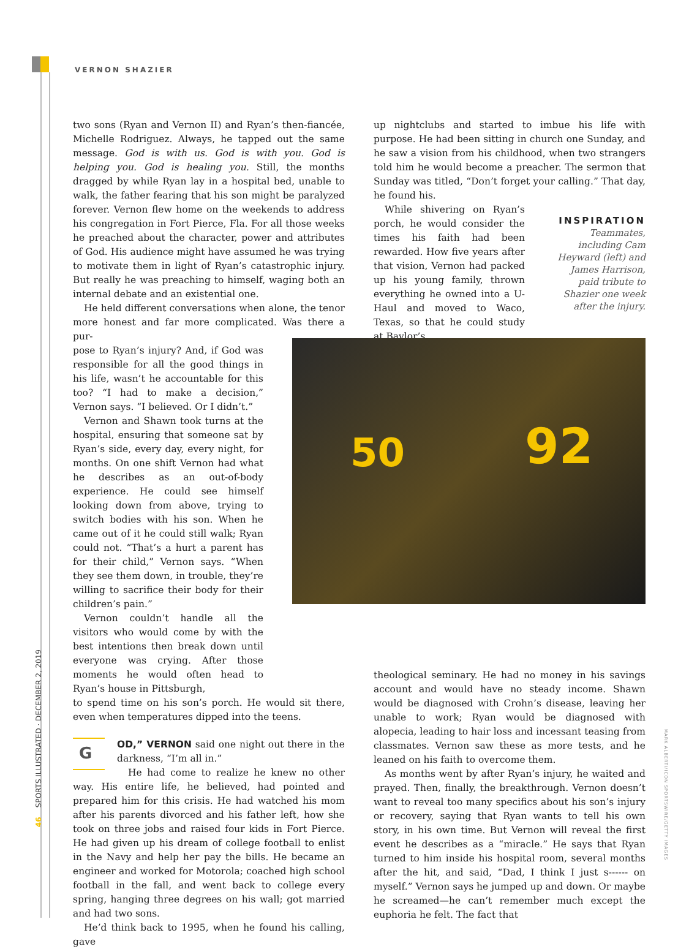VERNON SHAZIER
two sons (Ryan and Vernon II) and Ryan’s then-fiancée, Michelle Rodriguez. Always, he tapped out the same message. God is with us. God is with you. God is helping you. God is healing you. Still, the months dragged by while Ryan lay in a hospital bed, unable to walk, the father fearing that his son might be paralyzed forever. Vernon flew home on the weekends to address his congregation in Fort Pierce, Fla. For all those weeks he preached about the character, power and attributes of God. His audience might have assumed he was trying to motivate them in light of Ryan’s catastrophic injury. But really he was preaching to himself, waging both an internal debate and an existential one.
He held different conversations when alone, the tenor more honest and far more complicated. Was there a pur-
pose to Ryan’s injury? And, if God was responsible for all the good things in his life, wasn’t he accountable for this too? “I had to make a decision,” Vernon says. “I believed. Or I didn’t.”
Vernon and Shawn took turns at the hospital, ensuring that someone sat by Ryan’s side, every day, every night, for months. On one shift Vernon had what he describes as an out-of-body experience. He could see himself looking down from above, trying to switch bodies with his son. When he came out of it he could still walk; Ryan could not. “That’s a hurt a parent has for their child,” Vernon says. “When they see them down, in trouble, they’re willing to sacrifice their body for their children’s pain.”
Vernon couldn’t handle all the visitors who would come by with the best intentions then break down until everyone was crying. After those moments he would often head to Ryan’s house in Pittsburgh,
to spend time on his son’s porch. He would sit there, even when temperatures dipped into the teens.
G
OD,” VERNON said one night out there in the darkness, “I’m all in.”
He had come to realize he knew no other way. His entire life, he believed, had pointed and prepared him for this crisis. He had watched his mom after his parents divorced and his father left, how she took on three jobs and raised four kids in Fort Pierce. He had given up his dream of college football to enlist in the Navy and help her pay the bills. He became an engineer and worked for Motorola; coached high school football in the fall, and went back to college every spring, hanging three degrees on his wall; got married and had two sons.
He’d think back to 1995, when he found his calling, gave
up nightclubs and started to imbue his life with purpose. He had been sitting in church one Sunday, and he saw a vision from his childhood, when two strangers told him he would become a preacher. The sermon that Sunday was titled, “Don’t forget your calling.” That day, he found his.
While shivering on Ryan’s porch, he would consider the times his faith had been rewarded. How five years after that vision, Vernon had packed up his young family, thrown everything he owned into a U-Haul and moved to Waco, Texas, so that he could study at Baylor’s
theological seminary. He had no money in his savings account and would have no steady income. Shawn would be diagnosed with Crohn’s disease, leaving her unable to work; Ryan would be diagnosed with alopecia, leading to hair loss and incessant teasing from classmates. Vernon saw these as more tests, and he leaned on his faith to overcome them.
As months went by after Ryan’s injury, he waited and prayed. Then, finally, the breakthrough. Vernon doesn’t want to reveal too many specifics about his son’s injury or recovery, saying that Ryan wants to tell his own story, in his own time. But Vernon will reveal the first event he describes as a “miracle.” He says that Ryan turned to him inside his hospital room, several months after the hit, and said, “Dad, I think I just s------ on myself.” Vernon says he jumped up and down. Or maybe he screamed—he can’t remember much except the euphoria he felt. The fact that
INSPIRATION
Teammates, including Cam Heyward (left) and James Harrison, paid tribute to Shazier one week after the injury.
50 92
46 SPORTS ILLUSTRATED · DECEMBER 2, 2019
MARK ALBERTI/ICON SPORTSWIRE/GETTY IMAGES